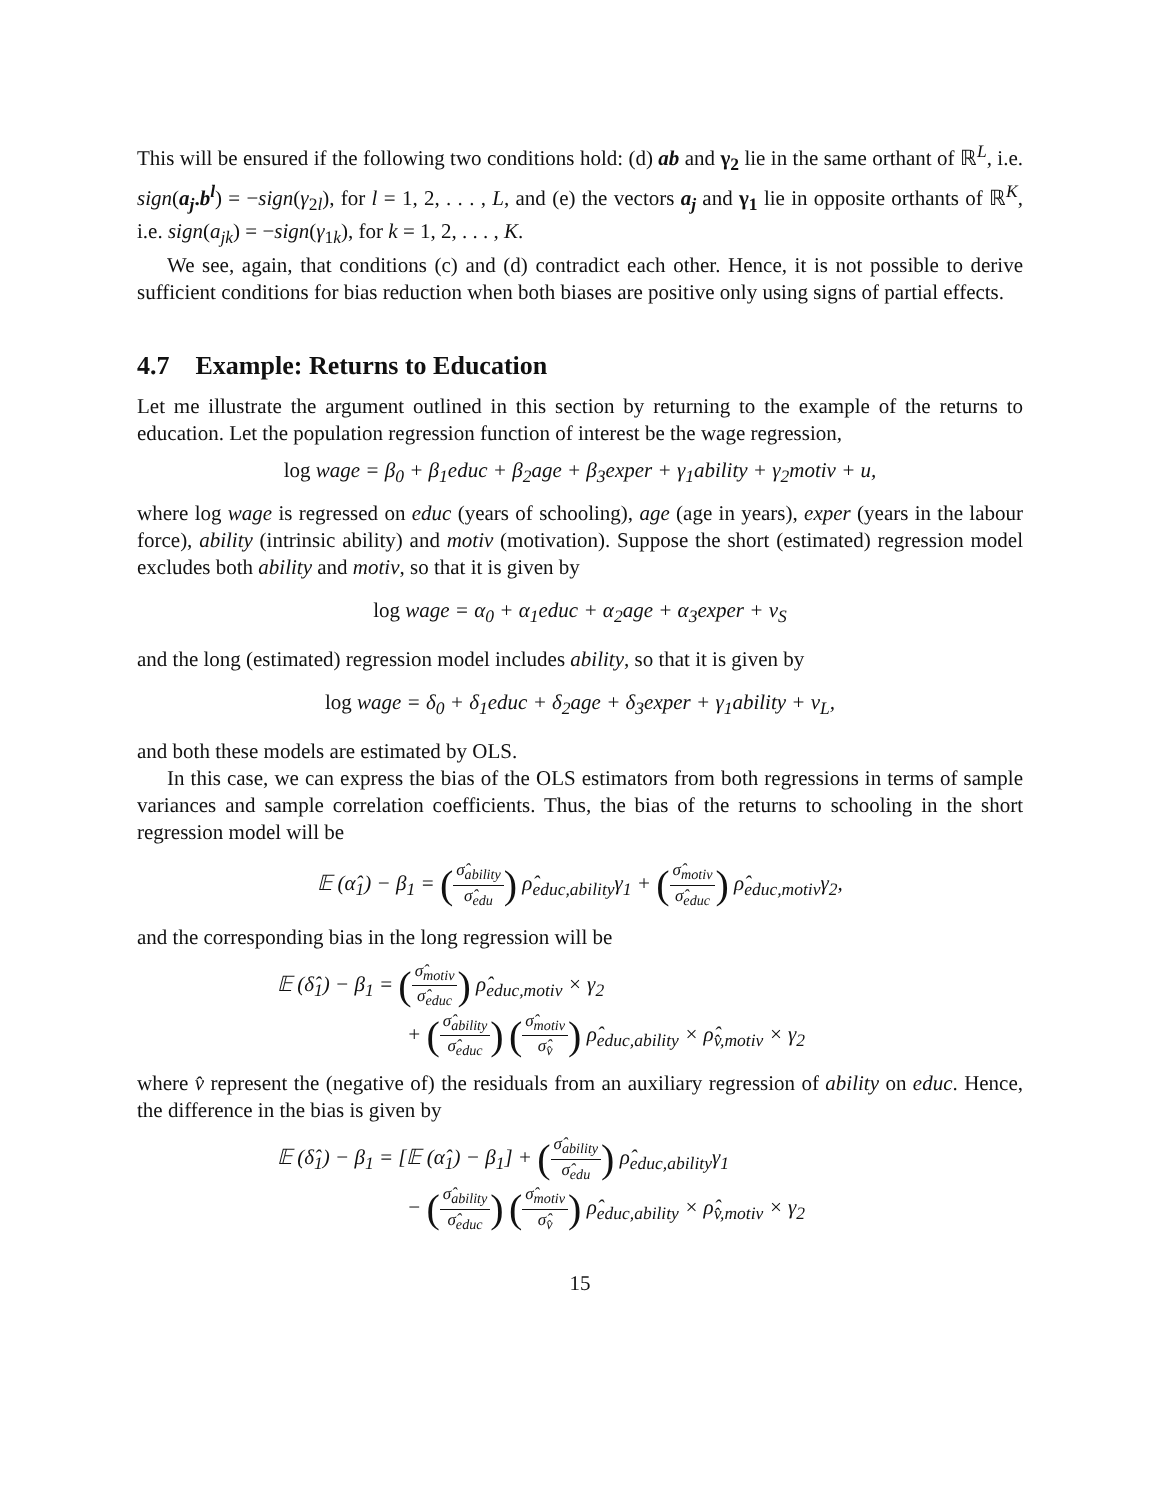This will be ensured if the following two conditions hold: (d) ab and γ<sub>2</sub> lie in the same orthant of ℝ<sup>L</sup>, i.e. sign(a<sub>j</sub>.b<sup>l</sup>) = −sign(γ<sub>2l</sub>), for l = 1, 2, . . . , L, and (e) the vectors a<sub>j</sub> and γ<sub>1</sub> lie in opposite orthants of ℝ<sup>K</sup>, i.e. sign(a<sub>jk</sub>) = −sign(γ<sub>1k</sub>), for k = 1, 2, . . . , K.
We see, again, that conditions (c) and (d) contradict each other. Hence, it is not possible to derive sufficient conditions for bias reduction when both biases are positive only using signs of partial effects.
4.7 Example: Returns to Education
Let me illustrate the argument outlined in this section by returning to the example of the returns to education. Let the population regression function of interest be the wage regression,
log wage = β<sub>0</sub> + β<sub>1</sub>educ + β<sub>2</sub>age + β<sub>3</sub>exper + γ<sub>1</sub>ability + γ<sub>2</sub>motiv + u,
where log wage is regressed on educ (years of schooling), age (age in years), exper (years in the labour force), ability (intrinsic ability) and motiv (motivation). Suppose the short (estimated) regression model excludes both ability and motiv, so that it is given by
log wage = α<sub>0</sub> + α<sub>1</sub>educ + α<sub>2</sub>age + α<sub>3</sub>exper + v<sub>S</sub>
and the long (estimated) regression model includes ability, so that it is given by
log wage = δ<sub>0</sub> + δ<sub>1</sub>educ + δ<sub>2</sub>age + δ<sub>3</sub>exper + γ<sub>1</sub>ability + v<sub>L</sub>,
and both these models are estimated by OLS.
In this case, we can express the bias of the OLS estimators from both regressions in terms of sample variances and sample correlation coefficients. Thus, the bias of the returns to schooling in the short regression model will be
𝔼 (α̂<sub>1</sub>) − β<sub>1</sub> = (σ̂<sub>ability</sub> σ̂<sub>edu</sub>) ρ̂<sub>educ,ability</sub>γ<sub>1</sub> + (σ̂<sub>motiv</sub> σ̂<sub>educ</sub>) ρ̂<sub>educ,motiv</sub>γ<sub>2</sub>,
and the corresponding bias in the long regression will be
𝔼 (δ̂<sub>1</sub>) − β<sub>1</sub> = (σ̂<sub>motiv</sub> σ̂<sub>educ</sub>) ρ̂<sub>educ,motiv</sub> × γ<sub>2</sub>
+ (σ̂<sub>ability</sub> σ̂<sub>educ</sub>) (σ̂<sub>motiv</sub> σ̂<sub>v̂</sub>) ρ̂<sub>educ,ability</sub> × ρ̂<sub>v̂,motiv</sub> × γ<sub>2</sub>
where v̂ represent the (negative of) the residuals from an auxiliary regression of ability on educ. Hence, the difference in the bias is given by
𝔼 (δ̂<sub>1</sub>) − β<sub>1</sub> = [𝔼 (α̂<sub>1</sub>) − β<sub>1</sub>] + (σ̂<sub>ability</sub> σ̂<sub>edu</sub>) ρ̂<sub>educ,ability</sub>γ<sub>1</sub>
− (σ̂<sub>ability</sub> σ̂<sub>educ</sub>) (σ̂<sub>motiv</sub> σ̂<sub>v̂</sub>) ρ̂<sub>educ,ability</sub> × ρ̂<sub>v̂,motiv</sub> × γ<sub>2</sub>
15